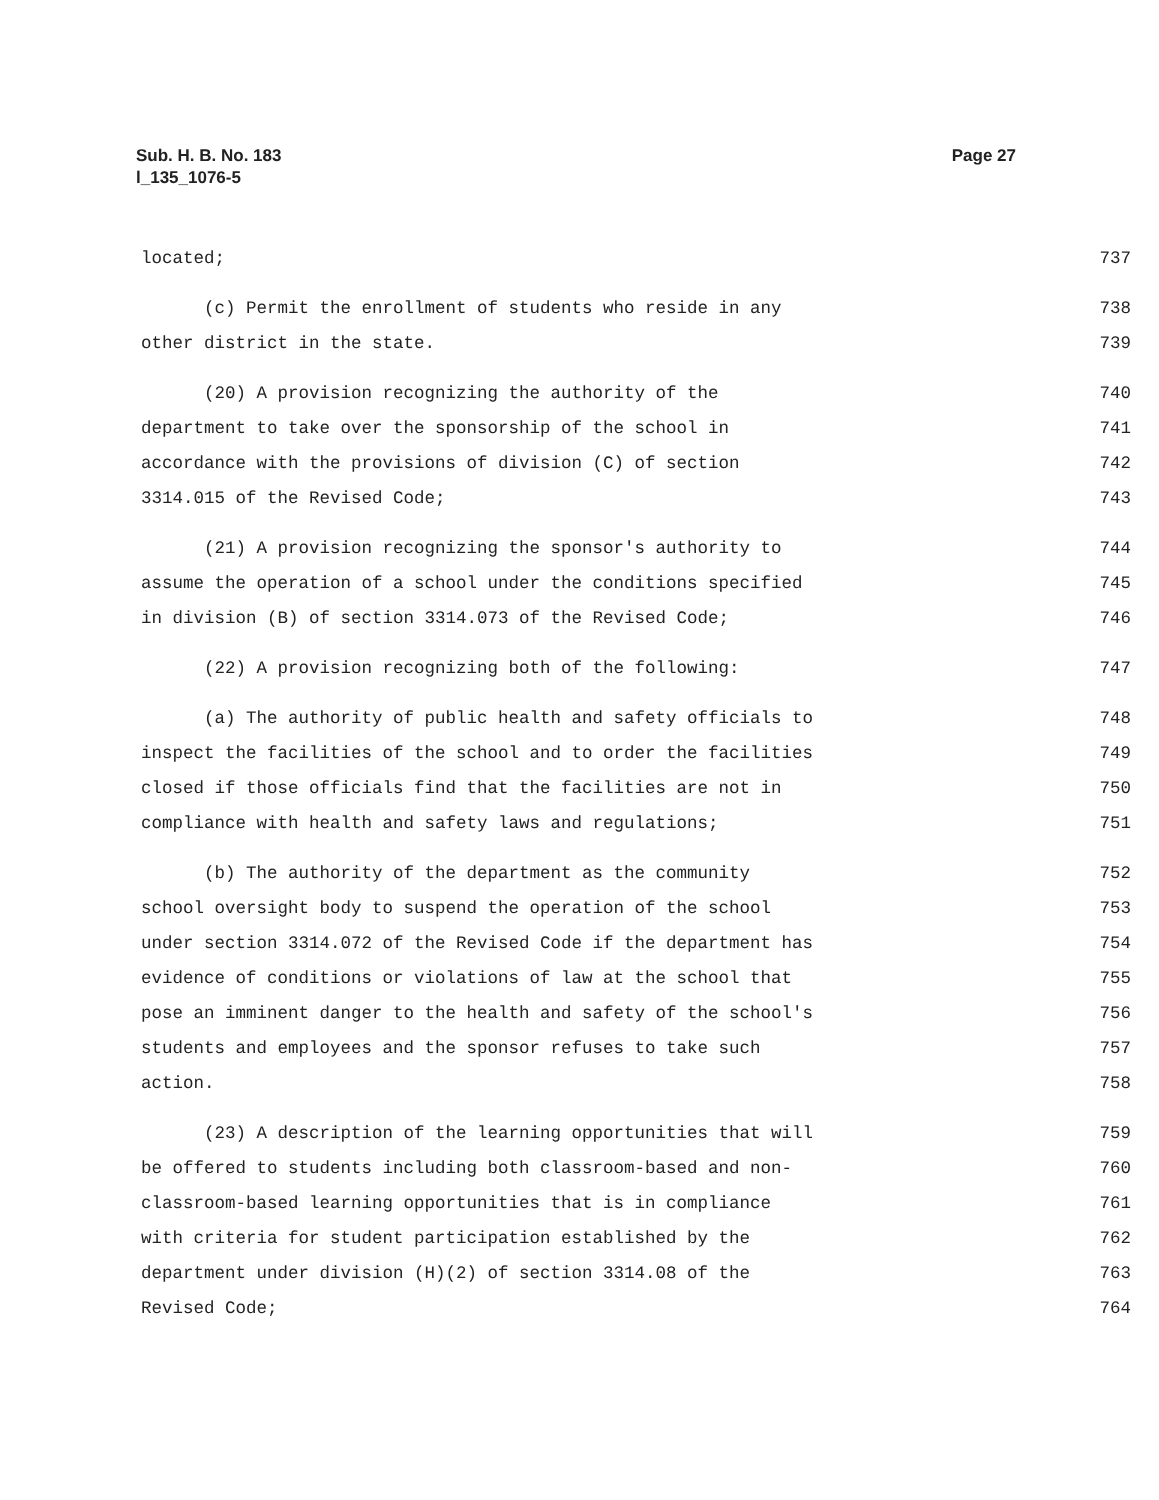Page 27 Sub. H. B. No. 183
l_135_1076-5
located; 737
(c) Permit the enrollment of students who reside in any 738
other district in the state. 739
(20) A provision recognizing the authority of the 740
department to take over the sponsorship of the school in 741
accordance with the provisions of division (C) of section 742
3314.015 of the Revised Code; 743
(21) A provision recognizing the sponsor's authority to 744
assume the operation of a school under the conditions specified 745
in division (B) of section 3314.073 of the Revised Code; 746
(22) A provision recognizing both of the following: 747
(a) The authority of public health and safety officials to 748
inspect the facilities of the school and to order the facilities 749
closed if those officials find that the facilities are not in 750
compliance with health and safety laws and regulations; 751
(b) The authority of the department as the community 752
school oversight body to suspend the operation of the school 753
under section 3314.072 of the Revised Code if the department has 754
evidence of conditions or violations of law at the school that 755
pose an imminent danger to the health and safety of the school's 756
students and employees and the sponsor refuses to take such 757
action. 758
(23) A description of the learning opportunities that will 759
be offered to students including both classroom-based and non- 760
classroom-based learning opportunities that is in compliance 761
with criteria for student participation established by the 762
department under division (H)(2) of section 3314.08 of the 763
Revised Code; 764